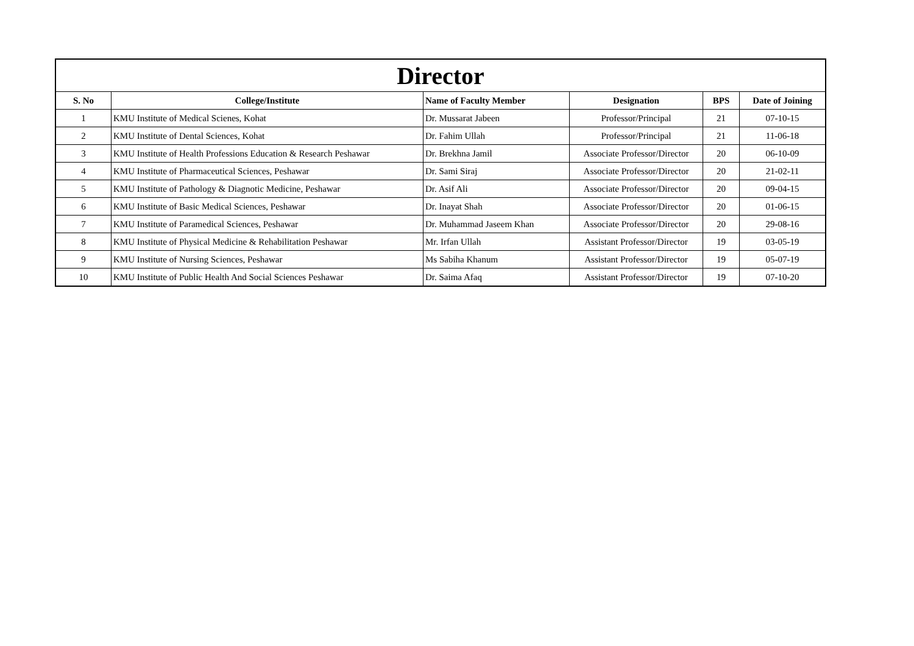| Director | | | | | |
| --- | --- | --- | --- | --- | --- |
| S. No | College/Institute | Name of Faculty Member | Designation | BPS | Date of Joining |
| 1 | KMU Institute of Medical Scienes, Kohat | Dr. Mussarat Jabeen | Professor/Principal | 21 | 07-10-15 |
| 2 | KMU Institute of Dental Sciences, Kohat | Dr. Fahim Ullah | Professor/Principal | 21 | 11-06-18 |
| 3 | KMU Institute of Health Professions Education & Research Peshawar | Dr. Brekhna Jamil | Associate Professor/Director | 20 | 06-10-09 |
| 4 | KMU Institute of Pharmaceutical Sciences, Peshawar | Dr. Sami Siraj | Associate Professor/Director | 20 | 21-02-11 |
| 5 | KMU Institute of Pathology & Diagnotic Medicine, Peshawar | Dr. Asif Ali | Associate Professor/Director | 20 | 09-04-15 |
| 6 | KMU Institute of Basic Medical Sciences, Peshawar | Dr. Inayat Shah | Associate Professor/Director | 20 | 01-06-15 |
| 7 | KMU Institute of Paramedical Sciences, Peshawar | Dr. Muhammad Jaseem Khan | Associate Professor/Director | 20 | 29-08-16 |
| 8 | KMU Institute of Physical Medicine & Rehabilitation Peshawar | Mr. Irfan Ullah | Assistant Professor/Director | 19 | 03-05-19 |
| 9 | KMU Institute of Nursing Sciences, Peshawar | Ms Sabiha Khanum | Assistant Professor/Director | 19 | 05-07-19 |
| 10 | KMU Institute of Public Health And Social Sciences Peshawar | Dr. Saima Afaq | Assistant Professor/Director | 19 | 07-10-20 |